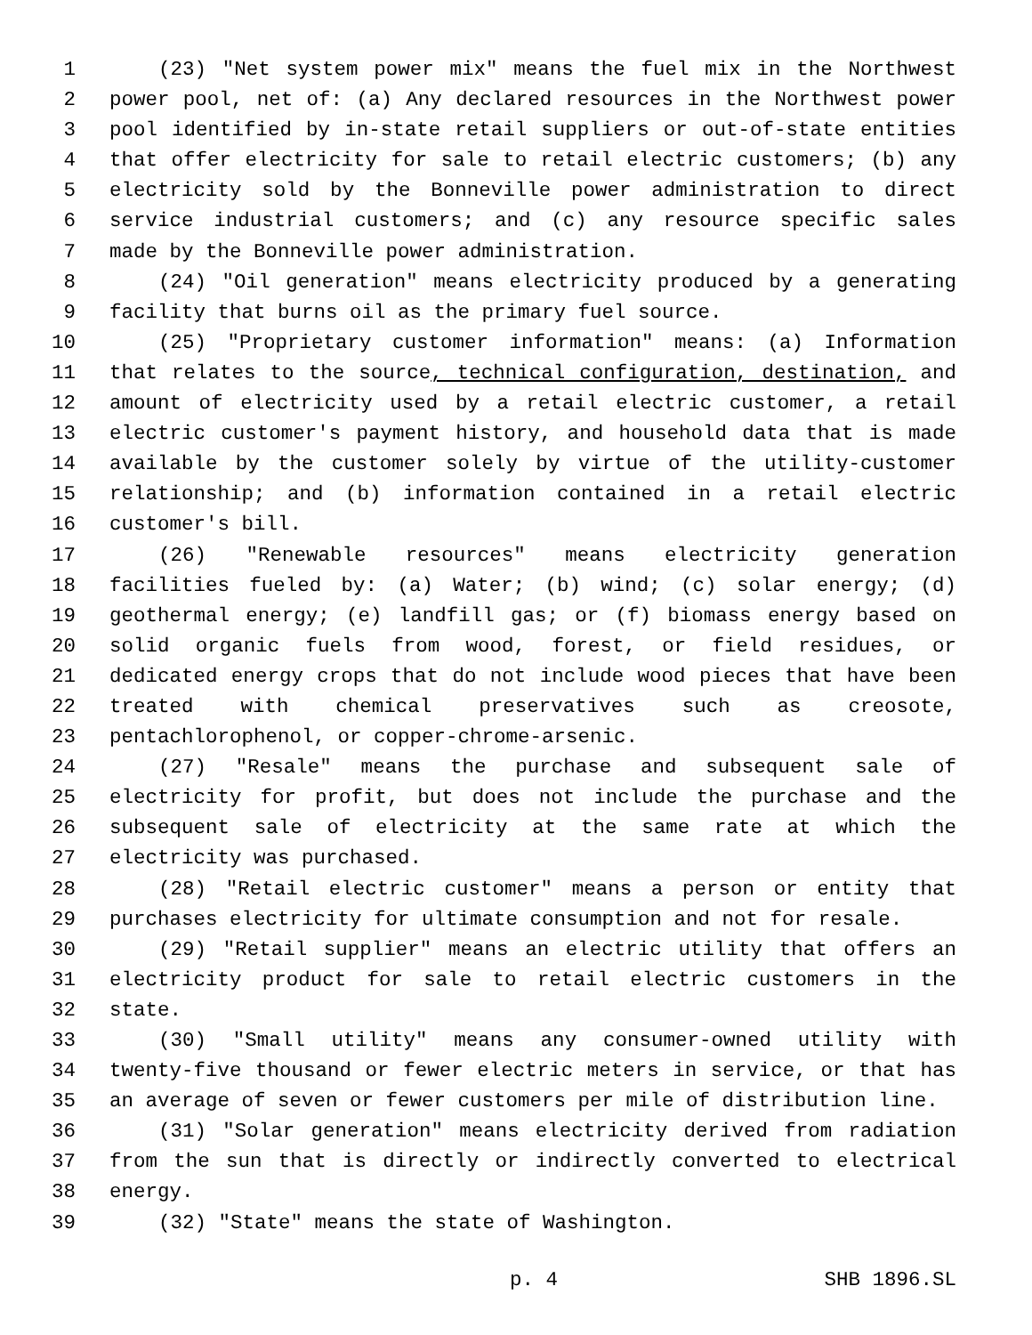1 (23) "Net system power mix" means the fuel mix in the Northwest
2 power pool, net of: (a) Any declared resources in the Northwest power
3 pool identified by in-state retail suppliers or out-of-state entities
4 that offer electricity for sale to retail electric customers; (b) any
5 electricity sold by the Bonneville power administration to direct
6 service industrial customers; and (c) any resource specific sales
7 made by the Bonneville power administration.
8 (24) "Oil generation" means electricity produced by a generating
9 facility that burns oil as the primary fuel source.
10 (25) "Proprietary customer information" means: (a) Information
11 that relates to the source, technical configuration, destination, and
12 amount of electricity used by a retail electric customer, a retail
13 electric customer's payment history, and household data that is made
14 available by the customer solely by virtue of the utility-customer
15 relationship; and (b) information contained in a retail electric
16 customer's bill.
17 (26) "Renewable resources" means electricity generation
18 facilities fueled by: (a) Water; (b) wind; (c) solar energy; (d)
19 geothermal energy; (e) landfill gas; or (f) biomass energy based on
20 solid organic fuels from wood, forest, or field residues, or
21 dedicated energy crops that do not include wood pieces that have been
22 treated with chemical preservatives such as creosote,
23 pentachlorophenol, or copper-chrome-arsenic.
24 (27) "Resale" means the purchase and subsequent sale of
25 electricity for profit, but does not include the purchase and the
26 subsequent sale of electricity at the same rate at which the
27 electricity was purchased.
28 (28) "Retail electric customer" means a person or entity that
29 purchases electricity for ultimate consumption and not for resale.
30 (29) "Retail supplier" means an electric utility that offers an
31 electricity product for sale to retail electric customers in the
32 state.
33 (30) "Small utility" means any consumer-owned utility with
34 twenty-five thousand or fewer electric meters in service, or that has
35 an average of seven or fewer customers per mile of distribution line.
36 (31) "Solar generation" means electricity derived from radiation
37 from the sun that is directly or indirectly converted to electrical
38 energy.
39 (32) "State" means the state of Washington.
p. 4 SHB 1896.SL